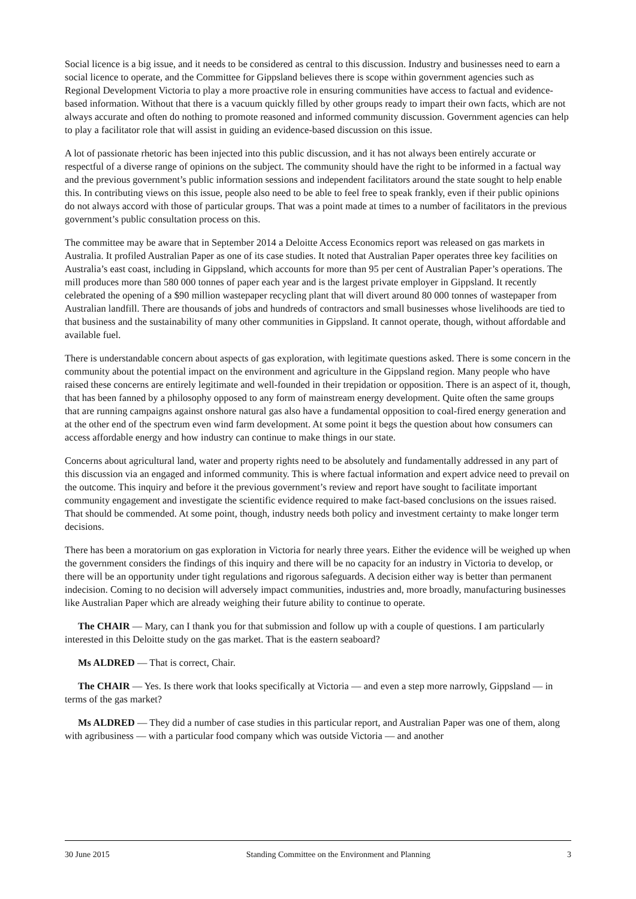Social licence is a big issue, and it needs to be considered as central to this discussion. Industry and businesses need to earn a social licence to operate, and the Committee for Gippsland believes there is scope within government agencies such as Regional Development Victoria to play a more proactive role in ensuring communities have access to factual and evidence-based information. Without that there is a vacuum quickly filled by other groups ready to impart their own facts, which are not always accurate and often do nothing to promote reasoned and informed community discussion. Government agencies can help to play a facilitator role that will assist in guiding an evidence-based discussion on this issue.
A lot of passionate rhetoric has been injected into this public discussion, and it has not always been entirely accurate or respectful of a diverse range of opinions on the subject. The community should have the right to be informed in a factual way and the previous government’s public information sessions and independent facilitators around the state sought to help enable this. In contributing views on this issue, people also need to be able to feel free to speak frankly, even if their public opinions do not always accord with those of particular groups. That was a point made at times to a number of facilitators in the previous government’s public consultation process on this.
The committee may be aware that in September 2014 a Deloitte Access Economics report was released on gas markets in Australia. It profiled Australian Paper as one of its case studies. It noted that Australian Paper operates three key facilities on Australia’s east coast, including in Gippsland, which accounts for more than 95 per cent of Australian Paper’s operations. The mill produces more than 580 000 tonnes of paper each year and is the largest private employer in Gippsland. It recently celebrated the opening of a $90 million wastepaper recycling plant that will divert around 80 000 tonnes of wastepaper from Australian landfill. There are thousands of jobs and hundreds of contractors and small businesses whose livelihoods are tied to that business and the sustainability of many other communities in Gippsland. It cannot operate, though, without affordable and available fuel.
There is understandable concern about aspects of gas exploration, with legitimate questions asked. There is some concern in the community about the potential impact on the environment and agriculture in the Gippsland region. Many people who have raised these concerns are entirely legitimate and well-founded in their trepidation or opposition. There is an aspect of it, though, that has been fanned by a philosophy opposed to any form of mainstream energy development. Quite often the same groups that are running campaigns against onshore natural gas also have a fundamental opposition to coal-fired energy generation and at the other end of the spectrum even wind farm development. At some point it begs the question about how consumers can access affordable energy and how industry can continue to make things in our state.
Concerns about agricultural land, water and property rights need to be absolutely and fundamentally addressed in any part of this discussion via an engaged and informed community. This is where factual information and expert advice need to prevail on the outcome. This inquiry and before it the previous government’s review and report have sought to facilitate important community engagement and investigate the scientific evidence required to make fact-based conclusions on the issues raised. That should be commended. At some point, though, industry needs both policy and investment certainty to make longer term decisions.
There has been a moratorium on gas exploration in Victoria for nearly three years. Either the evidence will be weighed up when the government considers the findings of this inquiry and there will be no capacity for an industry in Victoria to develop, or there will be an opportunity under tight regulations and rigorous safeguards. A decision either way is better than permanent indecision. Coming to no decision will adversely impact communities, industries and, more broadly, manufacturing businesses like Australian Paper which are already weighing their future ability to continue to operate.
The CHAIR — Mary, can I thank you for that submission and follow up with a couple of questions. I am particularly interested in this Deloitte study on the gas market. That is the eastern seaboard?
Ms ALDRED — That is correct, Chair.
The CHAIR — Yes. Is there work that looks specifically at Victoria — and even a step more narrowly, Gippsland — in terms of the gas market?
Ms ALDRED — They did a number of case studies in this particular report, and Australian Paper was one of them, along with agribusiness — with a particular food company which was outside Victoria — and another
30 June 2015 Standing Committee on the Environment and Planning 3